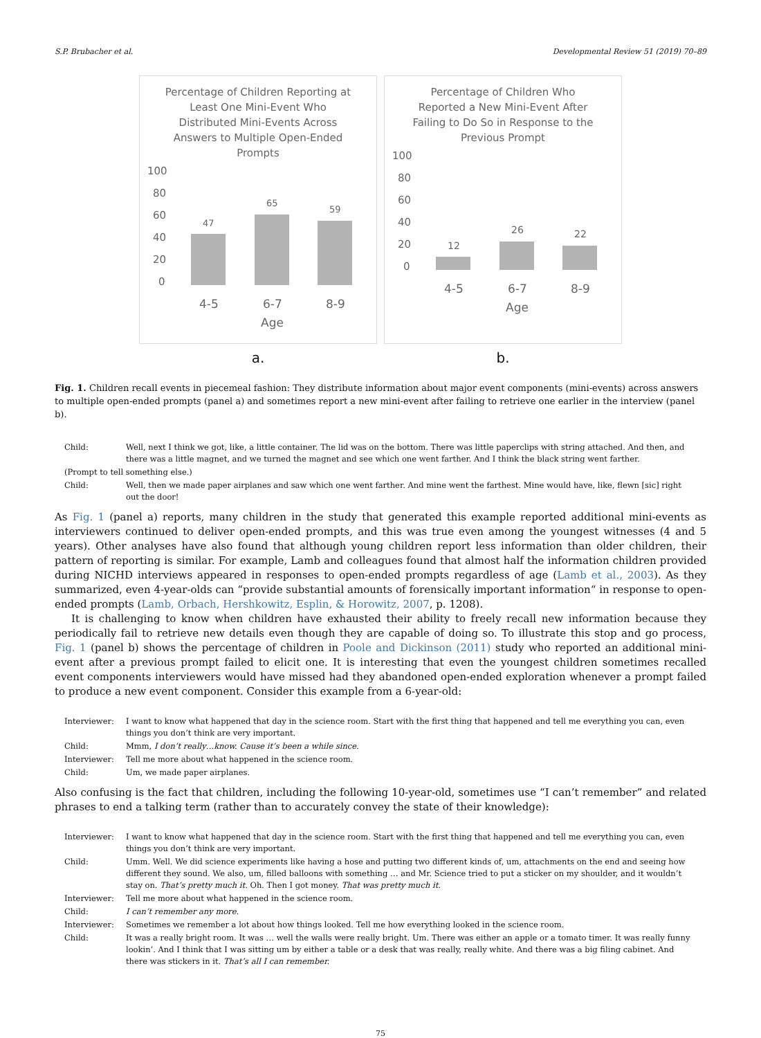S.P. Brubacher et al. Developmental Review 51 (2019) 70–89
Percentage of Children Reporting at Least One Mini-Event Who Distributed Mini-Events Across Answers to Multiple Open-Ended Prompts
100
80
60
40
20
0
47
65
59
4-5
6-7
8-9
Age
a.
Percentage of Children Who Reported a New Mini-Event After Failing to Do So in Response to the Previous Prompt
100
80
60
40
20
0
12
26
22
4-5
6-7
8-9
Age
b.
Fig. 1. Children recall events in piecemeal fashion: They distribute information about major event components (mini-events) across answers to multiple open-ended prompts (panel a) and sometimes report a new mini-event after failing to retrieve one earlier in the interview (panel b).
| Child: | Well, next I think we got, like, a little container. The lid was on the bottom. There was little paperclips with string attached. And then, and there was a little magnet, and we turned the magnet and see which one went farther. And I think the black string went farther. |
| (Prompt to tell something else.) | |
| Child: | Well, then we made paper airplanes and saw which one went farther. And mine went the farthest. Mine would have, like, flewn [sic] right out the door! |
As Fig. 1 (panel a) reports, many children in the study that generated this example reported additional mini-events as interviewers continued to deliver open-ended prompts, and this was true even among the youngest witnesses (4 and 5 years). Other analyses have also found that although young children report less information than older children, their pattern of reporting is similar. For example, Lamb and colleagues found that almost half the information children provided during NICHD interviews appeared in responses to open-ended prompts regardless of age (Lamb et al., 2003). As they summarized, even 4-year-olds can “provide substantial amounts of forensically important information“ in response to open-ended prompts (Lamb, Orbach, Hershkowitz, Esplin, & Horowitz, 2007, p. 1208).
It is challenging to know when children have exhausted their ability to freely recall new information because they periodically fail to retrieve new details even though they are capable of doing so. To illustrate this stop and go process, Fig. 1 (panel b) shows the percentage of children in Poole and Dickinson (2011) study who reported an additional mini-event after a previous prompt failed to elicit one. It is interesting that even the youngest children sometimes recalled event components interviewers would have missed had they abandoned open-ended exploration whenever a prompt failed to produce a new event component. Consider this example from a 6-year-old:
| Interviewer: | I want to know what happened that day in the science room. Start with the first thing that happened and tell me everything you can, even things you don’t think are very important. |
| Child: | Mmm, I don’t really…know. Cause it’s been a while since. |
| Interviewer: | Tell me more about what happened in the science room. |
| Child: | Um, we made paper airplanes. |
Also confusing is the fact that children, including the following 10-year-old, sometimes use “I can’t remember” and related phrases to end a talking term (rather than to accurately convey the state of their knowledge):
| Interviewer: | I want to know what happened that day in the science room. Start with the first thing that happened and tell me everything you can, even things you don’t think are very important. |
| Child: | Umm. Well. We did science experiments like having a hose and putting two different kinds of, um, attachments on the end and seeing how different they sound. We also, um, filled balloons with something … and Mr. Science tried to put a sticker on my shoulder, and it wouldn’t stay on. That’s pretty much it. Oh. Then I got money. That was pretty much it. |
| Interviewer: | Tell me more about what happened in the science room. |
| Child: | I can’t remember any more. |
| Interviewer: | Sometimes we remember a lot about how things looked. Tell me how everything looked in the science room. |
| Child: | It was a really bright room. It was … well the walls were really bright. Um. There was either an apple or a tomato timer. It was really funny lookin’. And I think that I was sitting um by either a table or a desk that was really, really white. And there was a big filing cabinet. And there was stickers in it. That’s all I can remember. |
75